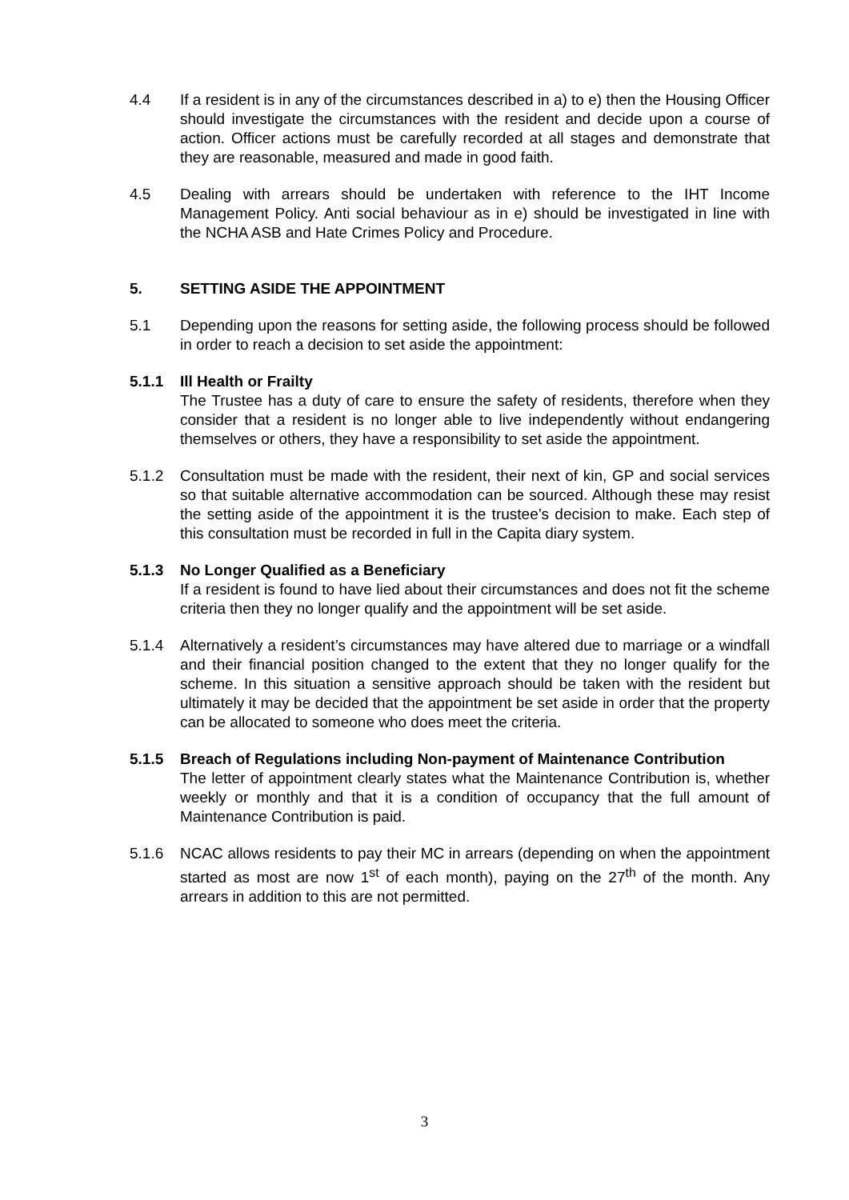4.4 If a resident is in any of the circumstances described in a) to e) then the Housing Officer should investigate the circumstances with the resident and decide upon a course of action. Officer actions must be carefully recorded at all stages and demonstrate that they are reasonable, measured and made in good faith.
4.5 Dealing with arrears should be undertaken with reference to the IHT Income Management Policy. Anti social behaviour as in e) should be investigated in line with the NCHA ASB and Hate Crimes Policy and Procedure.
5. SETTING ASIDE THE APPOINTMENT
5.1 Depending upon the reasons for setting aside, the following process should be followed in order to reach a decision to set aside the appointment:
5.1.1 Ill Health or Frailty
The Trustee has a duty of care to ensure the safety of residents, therefore when they consider that a resident is no longer able to live independently without endangering themselves or others, they have a responsibility to set aside the appointment.
5.1.2 Consultation must be made with the resident, their next of kin, GP and social services so that suitable alternative accommodation can be sourced. Although these may resist the setting aside of the appointment it is the trustee’s decision to make. Each step of this consultation must be recorded in full in the Capita diary system.
5.1.3 No Longer Qualified as a Beneficiary
If a resident is found to have lied about their circumstances and does not fit the scheme criteria then they no longer qualify and the appointment will be set aside.
5.1.4 Alternatively a resident’s circumstances may have altered due to marriage or a windfall and their financial position changed to the extent that they no longer qualify for the scheme. In this situation a sensitive approach should be taken with the resident but ultimately it may be decided that the appointment be set aside in order that the property can be allocated to someone who does meet the criteria.
5.1.5 Breach of Regulations including Non-payment of Maintenance Contribution
The letter of appointment clearly states what the Maintenance Contribution is, whether weekly or monthly and that it is a condition of occupancy that the full amount of Maintenance Contribution is paid.
5.1.6 NCAC allows residents to pay their MC in arrears (depending on when the appointment started as most are now 1<sup>st</sup> of each month), paying on the 27<sup>th</sup> of the month. Any arrears in addition to this are not permitted.
3